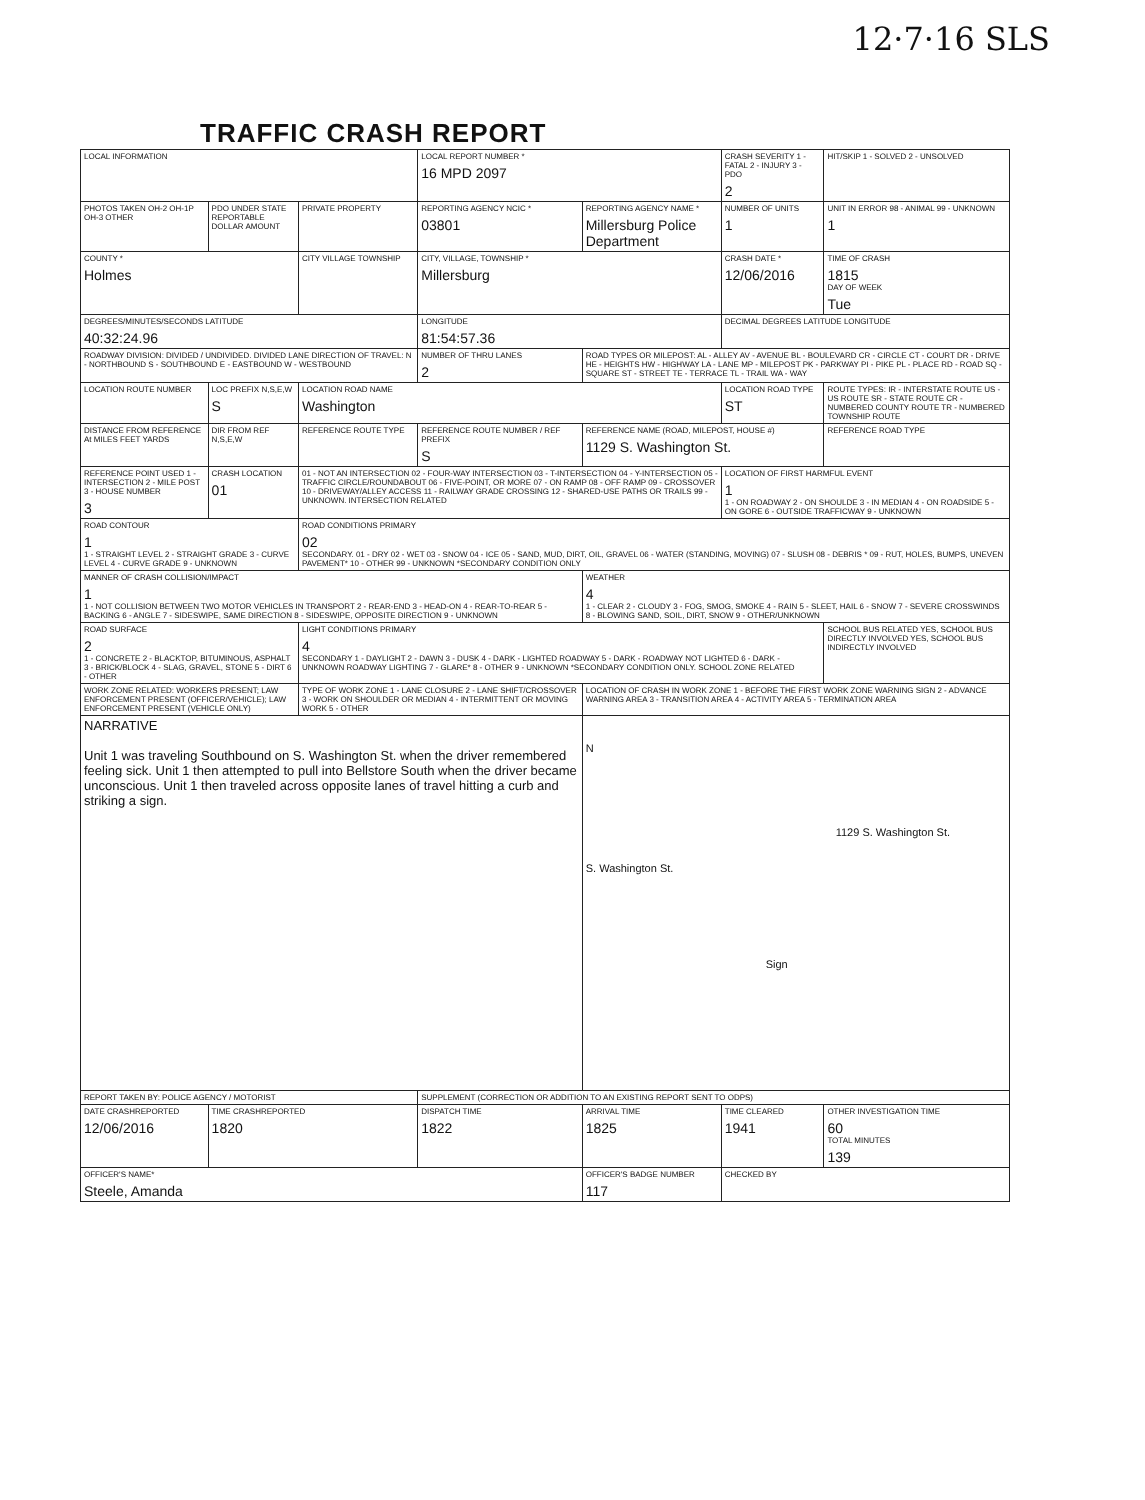12·7·16 SLS
TRAFFIC CRASH REPORT
| LOCAL INFORMATION | | | LOCAL REPORT NUMBER * 16 MPD 2097 | | CRASH SEVERITY 1 - FATAL 2 - INJURY 3 - PDO 2 | HIT/SKIP 1 - SOLVED 2 - UNSOLVED |
| PHOTOS TAKEN OH-2 OH-1P OH-3 OTHER | PDO UNDER STATE REPORTABLE DOLLAR AMOUNT | PRIVATE PROPERTY | REPORTING AGENCY NCIC * 03801 | REPORTING AGENCY NAME * Millersburg Police Department | NUMBER OF UNITS 1 | UNIT IN ERROR 98 - ANIMAL 99 - UNKNOWN 1 |
| COUNTY * Holmes | | CITY VILLAGE TOWNSHIP | CITY, VILLAGE, TOWNSHIP * Millersburg | | CRASH DATE * 12/06/2016 | TIME OF CRASH 1815 DAY OF WEEK Tue |
| DEGREES/MINUTES/SECONDS LATITUDE 40:32:24.96 | | | LONGITUDE 81:54:57.36 | | DECIMAL DEGREES LATITUDE LONGITUDE | |
| ROADWAY DIVISION: DIVIDED / UNDIVIDED. DIVIDED LANE DIRECTION OF TRAVEL: N - NORTHBOUND S - SOUTHBOUND E - EASTBOUND W - WESTBOUND | | | NUMBER OF THRU LANES 2 | ROAD TYPES OR MILEPOST: AL - ALLEY AV - AVENUE BL - BOULEVARD CR - CIRCLE CT - COURT DR - DRIVE HE - HEIGHTS HW - HIGHWAY LA - LANE MP - MILEPOST PK - PARKWAY PI - PIKE PL - PLACE RD - ROAD SQ - SQUARE ST - STREET TE - TERRACE TL - TRAIL WA - WAY | | |
| LOCATION ROUTE NUMBER | LOC PREFIX N,S,E,W S | LOCATION ROAD NAME Washington | | | LOCATION ROAD TYPE ST | ROUTE TYPES: IR - INTERSTATE ROUTE US - US ROUTE SR - STATE ROUTE CR - NUMBERED COUNTY ROUTE TR - NUMBERED TOWNSHIP ROUTE |
| DISTANCE FROM REFERENCE At MILES FEET YARDS | DIR FROM REF N,S,E,W | REFERENCE ROUTE TYPE | REFERENCE ROUTE NUMBER / REF PREFIX S | REFERENCE NAME (ROAD, MILEPOST, HOUSE #) 1129 S. Washington St. | | REFERENCE ROAD TYPE |
| REFERENCE POINT USED 1 - INTERSECTION 2 - MILE POST 3 - HOUSE NUMBER 3 | CRASH LOCATION 01 | 01 - NOT AN INTERSECTION 02 - FOUR-WAY INTERSECTION 03 - T-INTERSECTION 04 - Y-INTERSECTION 05 - TRAFFIC CIRCLE/ROUNDABOUT 06 - FIVE-POINT, OR MORE 07 - ON RAMP 08 - OFF RAMP 09 - CROSSOVER 10 - DRIVEWAY/ALLEY ACCESS 11 - RAILWAY GRADE CROSSING 12 - SHARED-USE PATHS OR TRAILS 99 - UNKNOWN. INTERSECTION RELATED | | | LOCATION OF FIRST HARMFUL EVENT 1 1 - ON ROADWAY 2 - ON SHOULDE 3 - IN MEDIAN 4 - ON ROADSIDE 5 - ON GORE 6 - OUTSIDE TRAFFICWAY 9 - UNKNOWN | |
| ROAD CONTOUR 1 1 - STRAIGHT LEVEL 2 - STRAIGHT GRADE 3 - CURVE LEVEL 4 - CURVE GRADE 9 - UNKNOWN | | ROAD CONDITIONS PRIMARY 02 SECONDARY. 01 - DRY 02 - WET 03 - SNOW 04 - ICE 05 - SAND, MUD, DIRT, OIL, GRAVEL 06 - WATER (STANDING, MOVING) 07 - SLUSH 08 - DEBRIS * 09 - RUT, HOLES, BUMPS, UNEVEN PAVEMENT* 10 - OTHER 99 - UNKNOWN *SECONDARY CONDITION ONLY | | | | |
| MANNER OF CRASH COLLISION/IMPACT 1 1 - NOT COLLISION BETWEEN TWO MOTOR VEHICLES IN TRANSPORT 2 - REAR-END 3 - HEAD-ON 4 - REAR-TO-REAR 5 - BACKING 6 - ANGLE 7 - SIDESWIPE, SAME DIRECTION 8 - SIDESWIPE, OPPOSITE DIRECTION 9 - UNKNOWN | | | | WEATHER 4 1 - CLEAR 2 - CLOUDY 3 - FOG, SMOG, SMOKE 4 - RAIN 5 - SLEET, HAIL 6 - SNOW 7 - SEVERE CROSSWINDS 8 - BLOWING SAND, SOIL, DIRT, SNOW 9 - OTHER/UNKNOWN | | |
| ROAD SURFACE 2 1 - CONCRETE 2 - BLACKTOP, BITUMINOUS, ASPHALT 3 - BRICK/BLOCK 4 - SLAG, GRAVEL, STONE 5 - DIRT 6 - OTHER | | LIGHT CONDITIONS PRIMARY 4 SECONDARY 1 - DAYLIGHT 2 - DAWN 3 - DUSK 4 - DARK - LIGHTED ROADWAY 5 - DARK - ROADWAY NOT LIGHTED 6 - DARK - UNKNOWN ROADWAY LIGHTING 7 - GLARE* 8 - OTHER 9 - UNKNOWN *SECONDARY CONDITION ONLY. SCHOOL ZONE RELATED | | | | SCHOOL BUS RELATED YES, SCHOOL BUS DIRECTLY INVOLVED YES, SCHOOL BUS INDIRECTLY INVOLVED |
| WORK ZONE RELATED: WORKERS PRESENT; LAW ENFORCEMENT PRESENT (OFFICER/VEHICLE); LAW ENFORCEMENT PRESENT (VEHICLE ONLY) | | TYPE OF WORK ZONE 1 - LANE CLOSURE 2 - LANE SHIFT/CROSSOVER 3 - WORK ON SHOULDER OR MEDIAN 4 - INTERMITTENT OR MOVING WORK 5 - OTHER | | LOCATION OF CRASH IN WORK ZONE 1 - BEFORE THE FIRST WORK ZONE WARNING SIGN 2 - ADVANCE WARNING AREA 3 - TRANSITION AREA 4 - ACTIVITY AREA 5 - TERMINATION AREA | | |
| NARRATIVE Unit 1 was traveling Southbound on S. Washington St. when the driver remembered feeling sick. Unit 1 then attempted to pull into Bellstore South when the driver became unconscious. Unit 1 then traveled across opposite lanes of travel hitting a curb and striking a sign. | | | | N 1129 S. Washington St. S. Washington St. Sign | | |
| REPORT TAKEN BY: POLICE AGENCY / MOTORIST | | | SUPPLEMENT (CORRECTION OR ADDITION TO AN EXISTING REPORT SENT TO ODPS) | | | |
| DATE CRASHREPORTED 12/06/2016 | TIME CRASHREPORTED 1820 | | DISPATCH TIME 1822 | ARRIVAL TIME 1825 | TIME CLEARED 1941 | OTHER INVESTIGATION TIME 60 TOTAL MINUTES 139 |
| OFFICER'S NAME* Steele, Amanda | | | | OFFICER'S BADGE NUMBER 117 | CHECKED BY | |